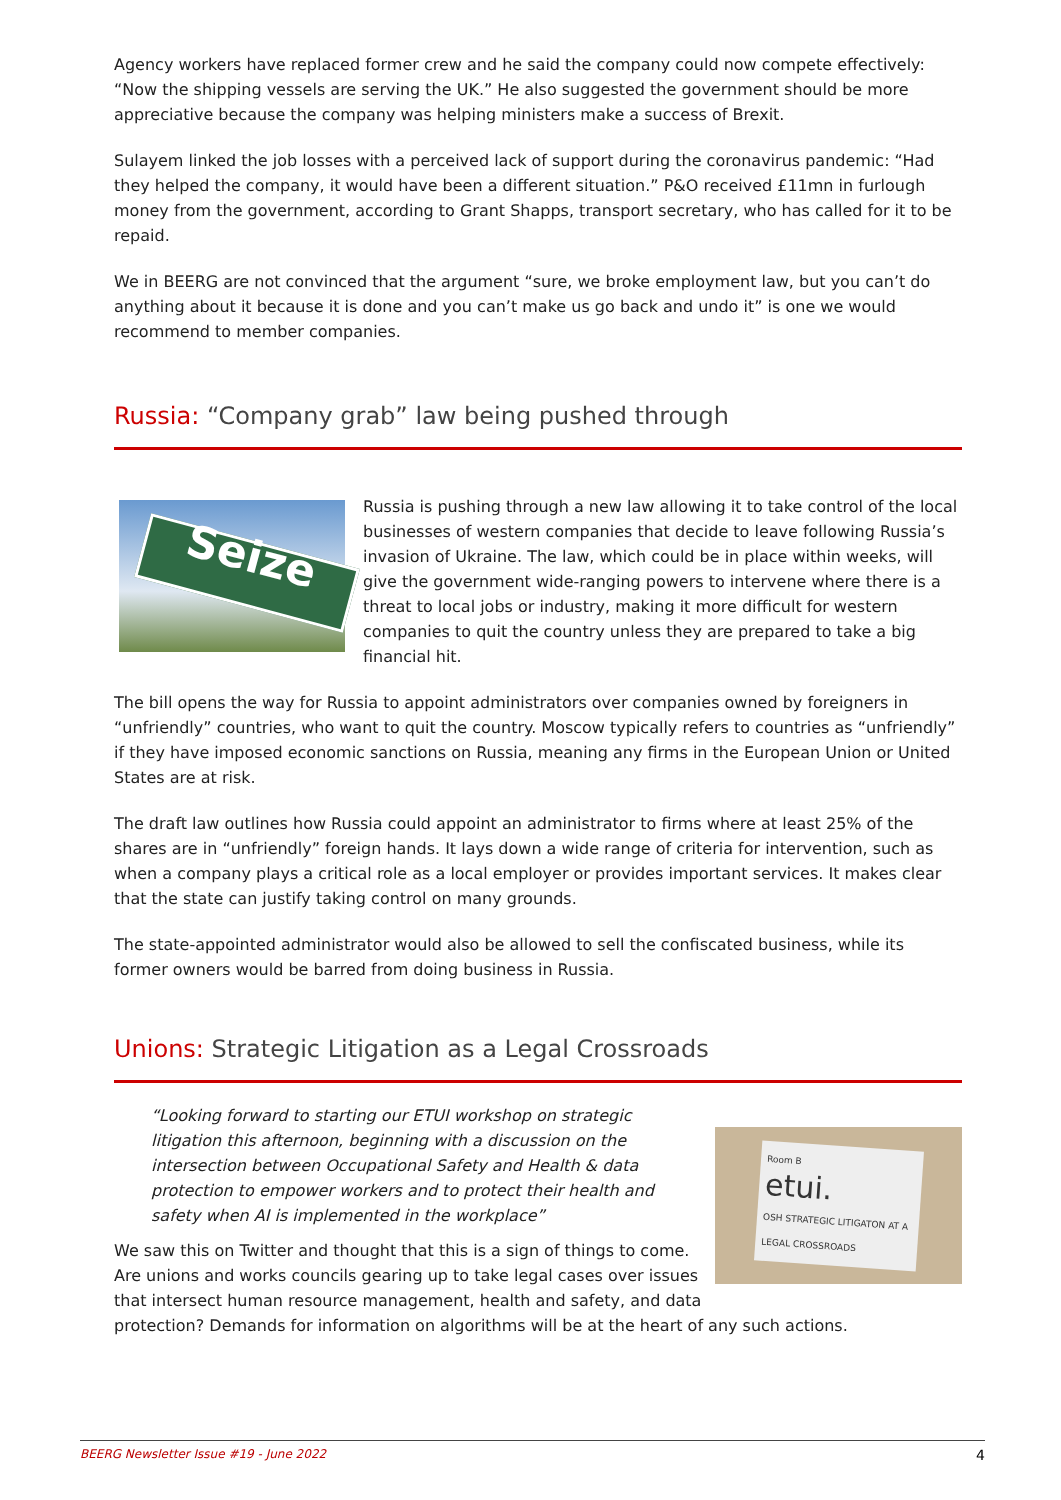Agency workers have replaced former crew and he said the company could now compete effectively: “Now the shipping vessels are serving the UK.” He also suggested the government should be more appreciative because the company was helping ministers make a success of Brexit.
Sulayem linked the job losses with a perceived lack of support during the coronavirus pandemic: “Had they helped the company, it would have been a different situation.” P&O received £11mn in furlough money from the government, according to Grant Shapps, transport secretary, who has called for it to be repaid.
We in BEERG are not convinced that the argument “sure, we broke employment law, but you can’t do anything about it because it is done and you can’t make us go back and undo it” is one we would recommend to member companies.
Russia: “Company grab” law being pushed through
Seize
Russia is pushing through a new law allowing it to take control of the local businesses of western companies that decide to leave following Russia’s invasion of Ukraine. The law, which could be in place within weeks, will give the government wide-ranging powers to intervene where there is a threat to local jobs or industry, making it more difficult for western companies to quit the country unless they are prepared to take a big financial hit.
The bill opens the way for Russia to appoint administrators over companies owned by foreigners in “unfriendly” countries, who want to quit the country. Moscow typically refers to countries as “unfriendly” if they have imposed economic sanctions on Russia, meaning any firms in the European Union or United States are at risk.
The draft law outlines how Russia could appoint an administrator to firms where at least 25% of the shares are in “unfriendly” foreign hands. It lays down a wide range of criteria for intervention, such as when a company plays a critical role as a local employer or provides important services. It makes clear that the state can justify taking control on many grounds.
The state-appointed administrator would also be allowed to sell the confiscated business, while its former owners would be barred from doing business in Russia.
Unions: Strategic Litigation as a Legal Crossroads
Room B
etui.
OSH STRATEGIC LITIGATON AT A LEGAL CROSSROADS
“Looking forward to starting our ETUI workshop on strategic litigation this afternoon, beginning with a discussion on the intersection between Occupational Safety and Health & data protection to empower workers and to protect their health and safety when AI is implemented in the workplace”
We saw this on Twitter and thought that this is a sign of things to come.
Are unions and works councils gearing up to take legal cases over issues that intersect human resource management, health and safety, and data protection? Demands for information on algorithms will be at the heart of any such actions.
BEERG Newsletter Issue #19 - June 2022 4